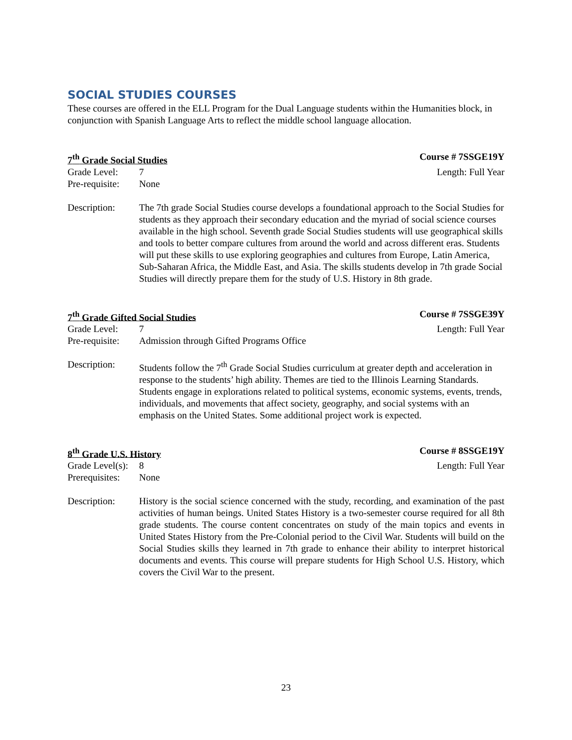SOCIAL STUDIES COURSES
These courses are offered in the ELL Program for the Dual Language students within the Humanities block, in conjunction with Spanish Language Arts to reflect the middle school language allocation.
7<sup>th</sup> Grade Social Studies Course # 7SSGE19Y
Grade Level: 7 Length: Full Year
Pre-requisite: None
Description: The 7th grade Social Studies course develops a foundational approach to the Social Studies for students as they approach their secondary education and the myriad of social science courses available in the high school. Seventh grade Social Studies students will use geographical skills and tools to better compare cultures from around the world and across different eras. Students will put these skills to use exploring geographies and cultures from Europe, Latin America, Sub-Saharan Africa, the Middle East, and Asia. The skills students develop in 7th grade Social Studies will directly prepare them for the study of U.S. History in 8th grade.
7<sup>th</sup> Grade Gifted Social Studies Course # 7SSGE39Y
Grade Level: 7 Length: Full Year
Pre-requisite: Admission through Gifted Programs Office
Description: Students follow the 7<sup>th</sup> Grade Social Studies curriculum at greater depth and acceleration in response to the students’ high ability. Themes are tied to the Illinois Learning Standards. Students engage in explorations related to political systems, economic systems, events, trends, individuals, and movements that affect society, geography, and social systems with an emphasis on the United States. Some additional project work is expected.
8<sup>th</sup> Grade U.S. History Course # 8SSGE19Y
Grade Level(s): 8 Length: Full Year
Prerequisites: None
Description: History is the social science concerned with the study, recording, and examination of the past activities of human beings. United States History is a two-semester course required for all 8th grade students. The course content concentrates on study of the main topics and events in United States History from the Pre-Colonial period to the Civil War. Students will build on the Social Studies skills they learned in 7th grade to enhance their ability to interpret historical documents and events. This course will prepare students for High School U.S. History, which covers the Civil War to the present.
23